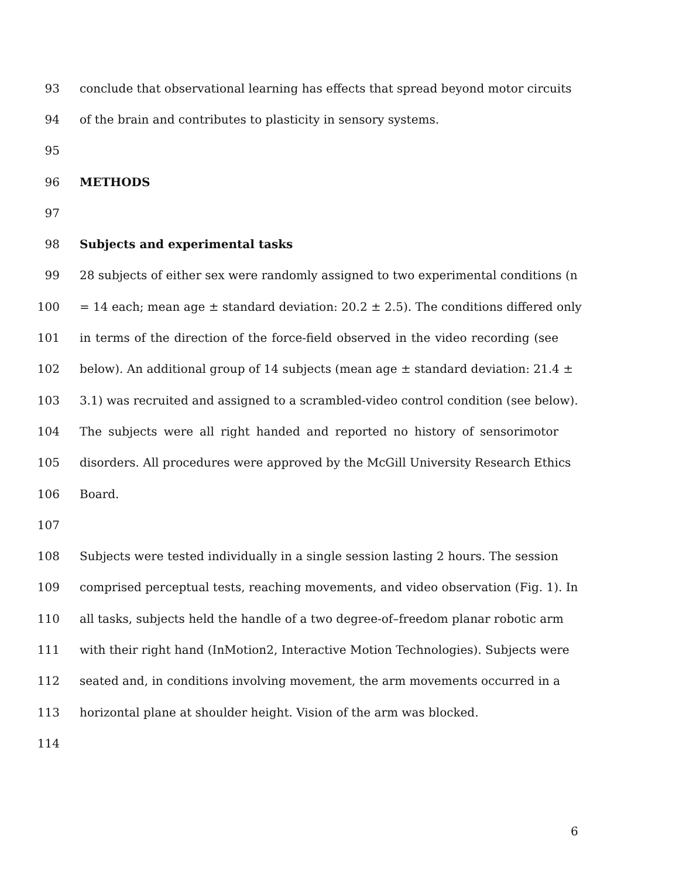93 conclude that observational learning has effects that spread beyond motor circuits
94 of the brain and contributes to plasticity in sensory systems.
95
96 METHODS
97
98 Subjects and experimental tasks
99 28 subjects of either sex were randomly assigned to two experimental conditions (n
100 = 14 each; mean age ± standard deviation: 20.2 ± 2.5). The conditions differed only
101 in terms of the direction of the force-field observed in the video recording (see
102 below). An additional group of 14 subjects (mean age ± standard deviation: 21.4 ±
103 3.1) was recruited and assigned to a scrambled-video control condition (see below).
104 The subjects were all right handed and reported no history of sensorimotor
105 disorders. All procedures were approved by the McGill University Research Ethics
106 Board.
107
108 Subjects were tested individually in a single session lasting 2 hours. The session
109 comprised perceptual tests, reaching movements, and video observation (Fig. 1). In
110 all tasks, subjects held the handle of a two degree-of–freedom planar robotic arm
111 with their right hand (InMotion2, Interactive Motion Technologies). Subjects were
112 seated and, in conditions involving movement, the arm movements occurred in a
113 horizontal plane at shoulder height. Vision of the arm was blocked.
114
6